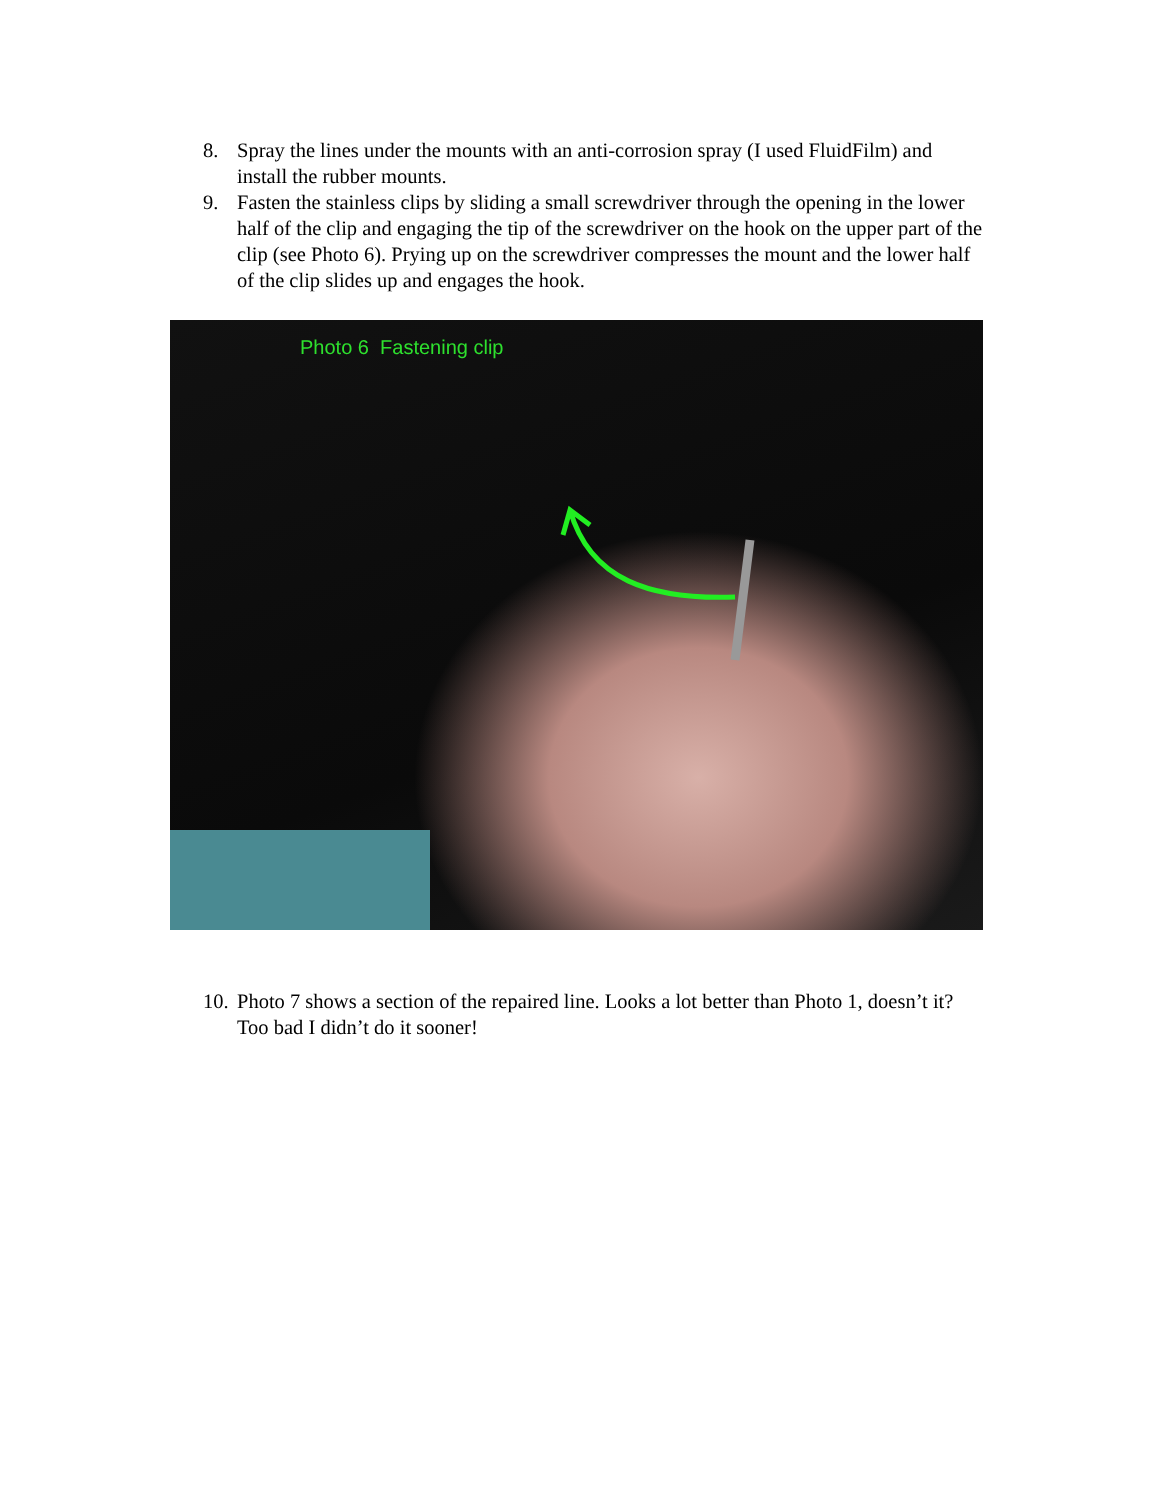8. Spray the lines under the mounts with an anti-corrosion spray (I used FluidFilm) and install the rubber mounts.
9. Fasten the stainless clips by sliding a small screwdriver through the opening in the lower half of the clip and engaging the tip of the screwdriver on the hook on the upper part of the clip (see Photo 6). Prying up on the screwdriver compresses the mount and the lower half of the clip slides up and engages the hook.
Photo 6 Fastening clip
10.
Photo 7 shows a section of the repaired line. Looks a lot better than Photo 1, doesn’t it? Too bad I didn’t do it sooner!